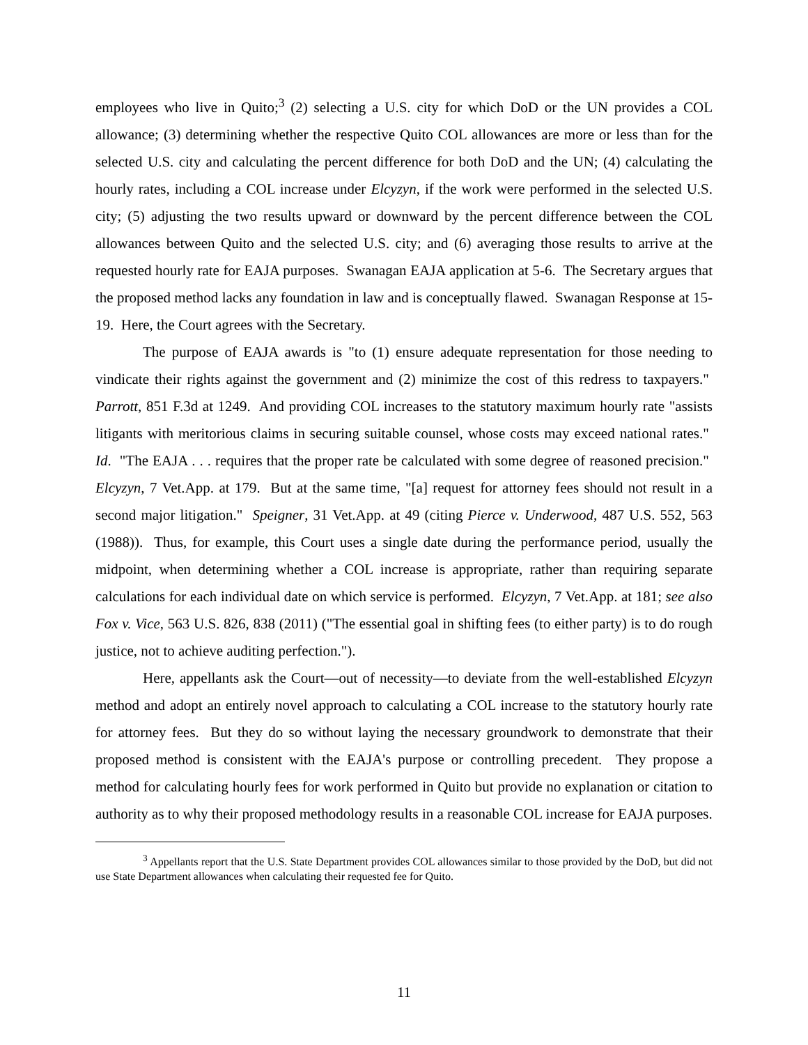employees who live in Quito;<sup>3</sup> (2) selecting a U.S. city for which DoD or the UN provides a COL allowance; (3) determining whether the respective Quito COL allowances are more or less than for the selected U.S. city and calculating the percent difference for both DoD and the UN; (4) calculating the hourly rates, including a COL increase under Elcyzyn, if the work were performed in the selected U.S. city; (5) adjusting the two results upward or downward by the percent difference between the COL allowances between Quito and the selected U.S. city; and (6) averaging those results to arrive at the requested hourly rate for EAJA purposes. Swanagan EAJA application at 5-6. The Secretary argues that the proposed method lacks any foundation in law and is conceptually flawed. Swanagan Response at 15-19. Here, the Court agrees with the Secretary.
The purpose of EAJA awards is "to (1) ensure adequate representation for those needing to vindicate their rights against the government and (2) minimize the cost of this redress to taxpayers." Parrott, 851 F.3d at 1249. And providing COL increases to the statutory maximum hourly rate "assists litigants with meritorious claims in securing suitable counsel, whose costs may exceed national rates." Id. "The EAJA . . . requires that the proper rate be calculated with some degree of reasoned precision." Elcyzyn, 7 Vet.App. at 179. But at the same time, "[a] request for attorney fees should not result in a second major litigation." Speigner, 31 Vet.App. at 49 (citing Pierce v. Underwood, 487 U.S. 552, 563 (1988)). Thus, for example, this Court uses a single date during the performance period, usually the midpoint, when determining whether a COL increase is appropriate, rather than requiring separate calculations for each individual date on which service is performed. Elcyzyn, 7 Vet.App. at 181; see also Fox v. Vice, 563 U.S. 826, 838 (2011) ("The essential goal in shifting fees (to either party) is to do rough justice, not to achieve auditing perfection.").
Here, appellants ask the Court—out of necessity—to deviate from the well-established Elcyzyn method and adopt an entirely novel approach to calculating a COL increase to the statutory hourly rate for attorney fees. But they do so without laying the necessary groundwork to demonstrate that their proposed method is consistent with the EAJA's purpose or controlling precedent. They propose a method for calculating hourly fees for work performed in Quito but provide no explanation or citation to authority as to why their proposed methodology results in a reasonable COL increase for EAJA purposes.
<sup>3</sup> Appellants report that the U.S. State Department provides COL allowances similar to those provided by the DoD, but did not use State Department allowances when calculating their requested fee for Quito.
11